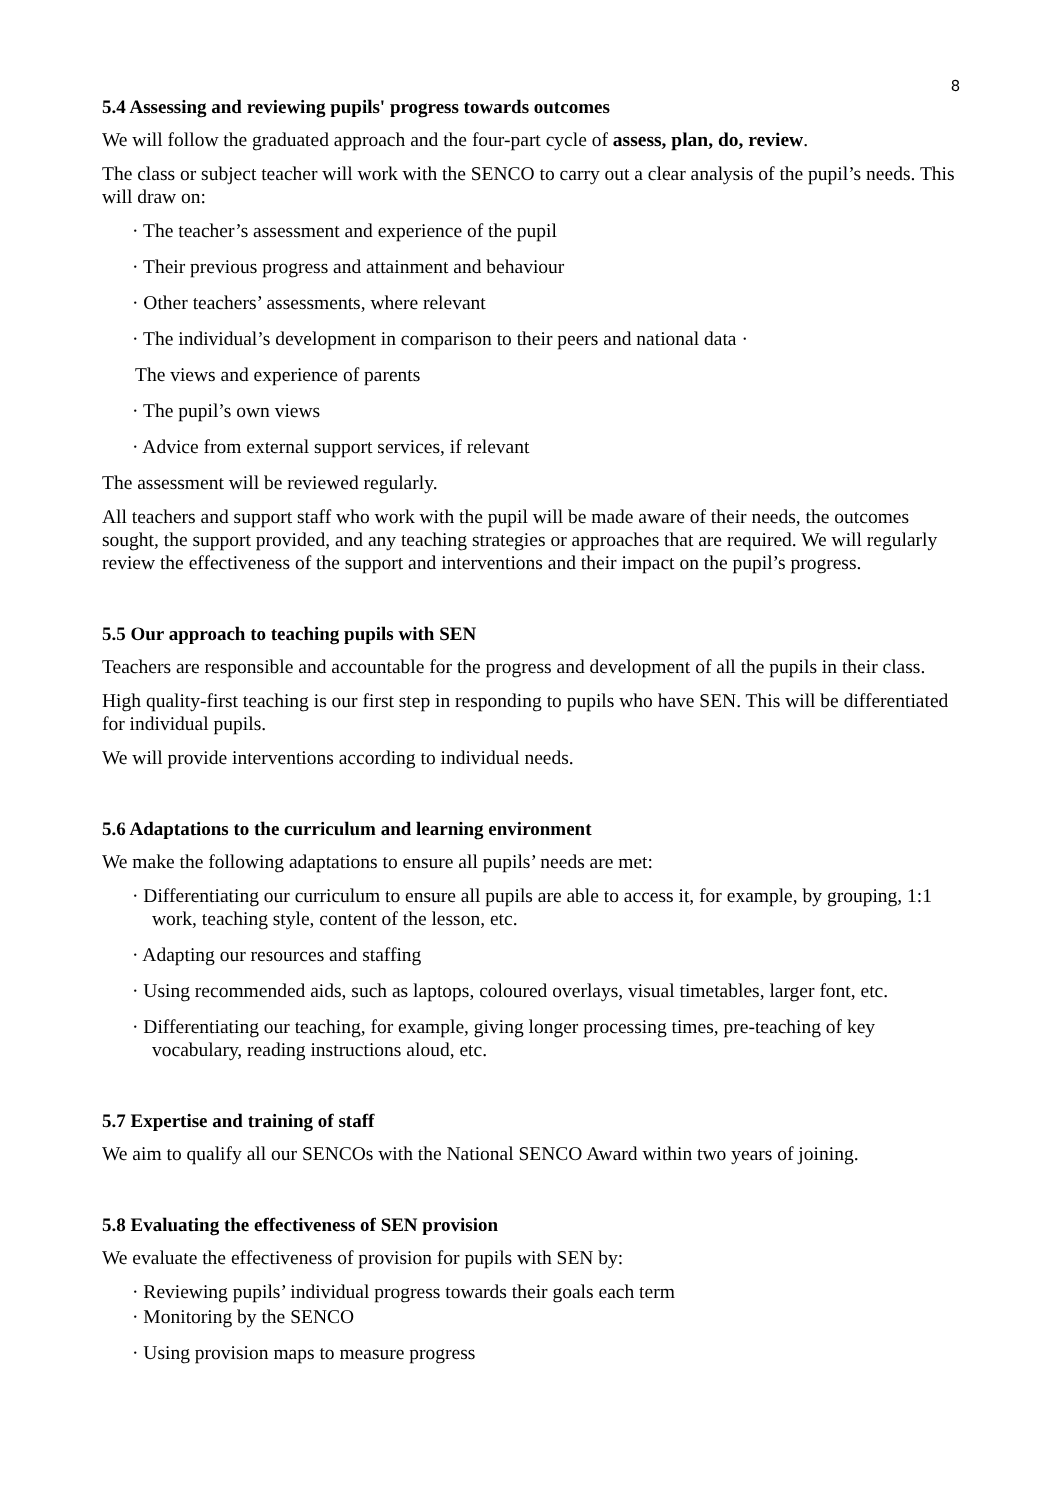8
5.4 Assessing and reviewing pupils' progress towards outcomes
We will follow the graduated approach and the four-part cycle of assess, plan, do, review.
The class or subject teacher will work with the SENCO to carry out a clear analysis of the pupil’s needs. This will draw on:
· The teacher’s assessment and experience of the pupil
· Their previous progress and attainment and behaviour
· Other teachers’ assessments, where relevant
· The individual’s development in comparison to their peers and national data ·
The views and experience of parents
· The pupil’s own views
· Advice from external support services, if relevant
The assessment will be reviewed regularly.
All teachers and support staff who work with the pupil will be made aware of their needs, the outcomes sought, the support provided, and any teaching strategies or approaches that are required. We will regularly review the effectiveness of the support and interventions and their impact on the pupil’s progress.
5.5 Our approach to teaching pupils with SEN
Teachers are responsible and accountable for the progress and development of all the pupils in their class.
High quality-first teaching is our first step in responding to pupils who have SEN. This will be differentiated for individual pupils.
We will provide interventions according to individual needs.
5.6 Adaptations to the curriculum and learning environment
We make the following adaptations to ensure all pupils’ needs are met:
· Differentiating our curriculum to ensure all pupils are able to access it, for example, by grouping, 1:1 work, teaching style, content of the lesson, etc.
· Adapting our resources and staffing
· Using recommended aids, such as laptops, coloured overlays, visual timetables, larger font, etc.
· Differentiating our teaching, for example, giving longer processing times, pre-teaching of key vocabulary, reading instructions aloud, etc.
5.7 Expertise and training of staff
We aim to qualify all our SENCOs with the National SENCO Award within two years of joining.
5.8 Evaluating the effectiveness of SEN provision
We evaluate the effectiveness of provision for pupils with SEN by:
· Reviewing pupils’ individual progress towards their goals each term
· Monitoring by the SENCO
· Using provision maps to measure progress